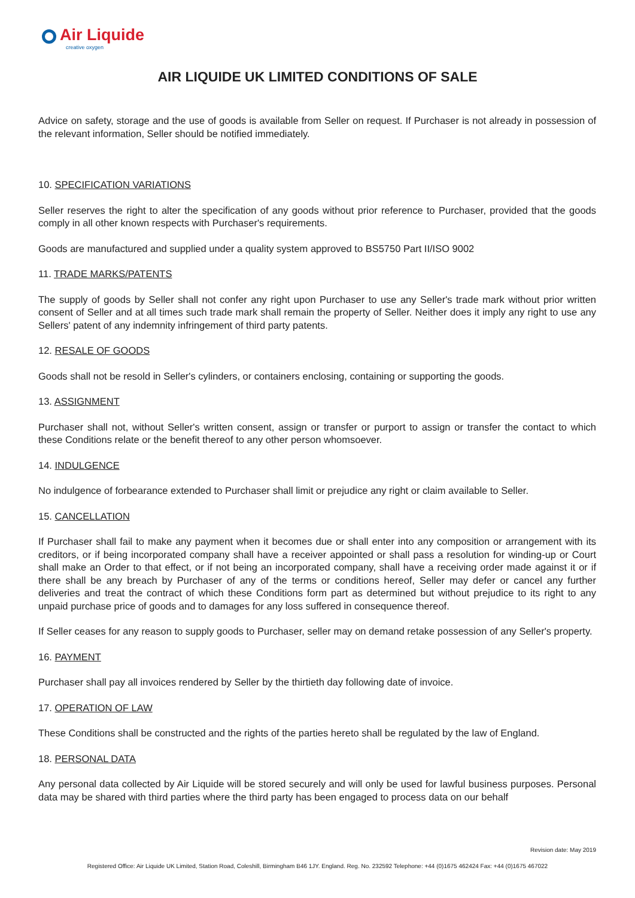Air Liquide
creative oxygen
AIR LIQUIDE UK LIMITED CONDITIONS OF SALE
Advice on safety, storage and the use of goods is available from Seller on request. If Purchaser is not already in possession of the relevant information, Seller should be notified immediately.
10. SPECIFICATION VARIATIONS
Seller reserves the right to alter the specification of any goods without prior reference to Purchaser, provided that the goods comply in all other known respects with Purchaser's requirements.
Goods are manufactured and supplied under a quality system approved to BS5750 Part II/ISO 9002
11. TRADE MARKS/PATENTS
The supply of goods by Seller shall not confer any right upon Purchaser to use any Seller's trade mark without prior written consent of Seller and at all times such trade mark shall remain the property of Seller. Neither does it imply any right to use any Sellers' patent of any indemnity infringement of third party patents.
12. RESALE OF GOODS
Goods shall not be resold in Seller's cylinders, or containers enclosing, containing or supporting the goods.
13. ASSIGNMENT
Purchaser shall not, without Seller's written consent, assign or transfer or purport to assign or transfer the contact to which these Conditions relate or the benefit thereof to any other person whomsoever.
14. INDULGENCE
No indulgence of forbearance extended to Purchaser shall limit or prejudice any right or claim available to Seller.
15. CANCELLATION
If Purchaser shall fail to make any payment when it becomes due or shall enter into any composition or arrangement with its creditors, or if being incorporated company shall have a receiver appointed or shall pass a resolution for winding-up or Court shall make an Order to that effect, or if not being an incorporated company, shall have a receiving order made against it or if there shall be any breach by Purchaser of any of the terms or conditions hereof, Seller may defer or cancel any further deliveries and treat the contract of which these Conditions form part as determined but without prejudice to its right to any unpaid purchase price of goods and to damages for any loss suffered in consequence thereof.
If Seller ceases for any reason to supply goods to Purchaser, seller may on demand retake possession of any Seller's property.
16. PAYMENT
Purchaser shall pay all invoices rendered by Seller by the thirtieth day following date of invoice.
17. OPERATION OF LAW
These Conditions shall be constructed and the rights of the parties hereto shall be regulated by the law of England.
18. PERSONAL DATA
Any personal data collected by Air Liquide will be stored securely and will only be used for lawful business purposes. Personal data may be shared with third parties where the third party has been engaged to process data on our behalf
Revision date: May 2019
Registered Office: Air Liquide UK Limited, Station Road, Coleshill, Birmingham B46 1JY. England. Reg. No. 232592 Telephone: +44 (0)1675 462424 Fax: +44 (0)1675 467022